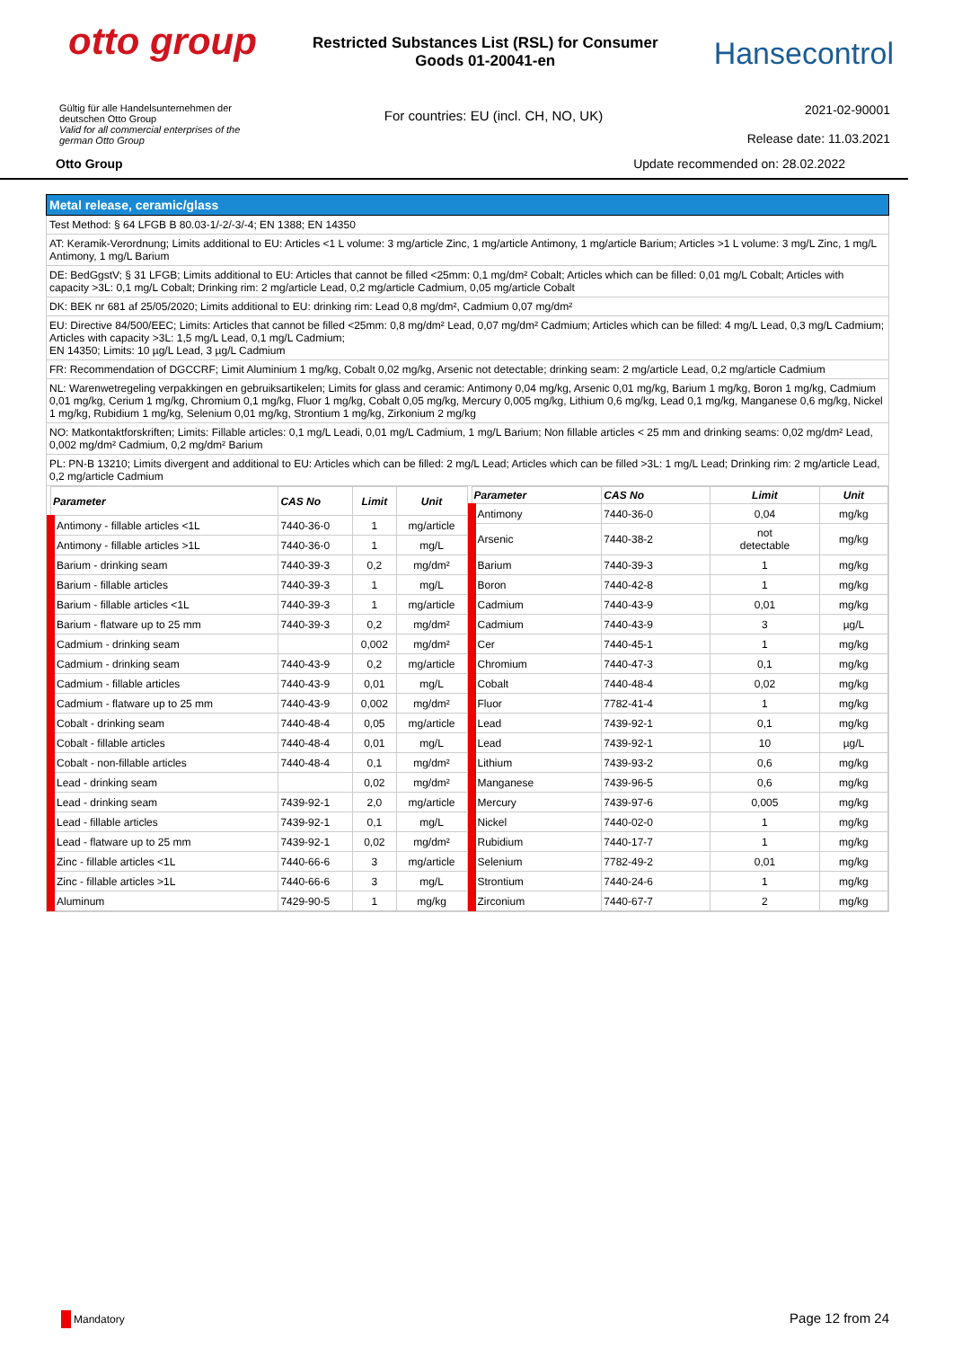otto group
Restricted Substances List (RSL) for Consumer Goods 01-20041-en
Hansecontrol
Gültig für alle Handelsunternehmen der
deutschen Otto Group
Valid for all commercial enterprises of the
german Otto Group
For countries: EU (incl. CH, NO, UK)
2021-02-90001
Release date: 11.03.2021
Otto Group Update recommended on: 28.02.2022
Metal release, ceramic/glass
Test Method: § 64 LFGB B 80.03-1/-2/-3/-4; EN 1388; EN 14350
AT: Keramik-Verordnung; Limits additional to EU: Articles <1 L volume: 3 mg/article Zinc, 1 mg/article Antimony, 1 mg/article Barium; Articles >1 L volume: 3 mg/L Zinc, 1 mg/L Antimony, 1 mg/L Barium
DE: BedGgstV; § 31 LFGB; Limits additional to EU: Articles that cannot be filled <25mm: 0,1 mg/dm² Cobalt; Articles which can be filled: 0,01 mg/L Cobalt; Articles with capacity >3L: 0,1 mg/L Cobalt; Drinking rim: 2 mg/article Lead, 0,2 mg/article Cadmium, 0,05 mg/article Cobalt
DK: BEK nr 681 af 25/05/2020; Limits additional to EU: drinking rim: Lead 0,8 mg/dm², Cadmium 0,07 mg/dm²
EU: Directive 84/500/EEC; Limits: Articles that cannot be filled <25mm: 0,8 mg/dm² Lead, 0,07 mg/dm² Cadmium; Articles which can be filled: 4 mg/L Lead, 0,3 mg/L Cadmium; Articles with capacity >3L: 1,5 mg/L Lead, 0,1 mg/L Cadmium;
EN 14350; Limits: 10 µg/L Lead, 3 µg/L Cadmium
FR: Recommendation of DGCCRF; Limit Aluminium 1 mg/kg, Cobalt 0,02 mg/kg, Arsenic not detectable; drinking seam: 2 mg/article Lead, 0,2 mg/article Cadmium
NL: Warenwetregeling verpakkingen en gebruiksartikelen; Limits for glass and ceramic: Antimony 0,04 mg/kg, Arsenic 0,01 mg/kg, Barium 1 mg/kg, Boron 1 mg/kg, Cadmium 0,01 mg/kg, Cerium 1 mg/kg, Chromium 0,1 mg/kg, Fluor 1 mg/kg, Cobalt 0,05 mg/kg, Mercury 0,005 mg/kg, Lithium 0,6 mg/kg, Lead 0,1 mg/kg, Manganese 0,6 mg/kg, Nickel 1 mg/kg, Rubidium 1 mg/kg, Selenium 0,01 mg/kg, Strontium 1 mg/kg, Zirkonium 2 mg/kg
NO: Matkontaktforskriften; Limits: Fillable articles: 0,1 mg/L Leadi, 0,01 mg/L Cadmium, 1 mg/L Barium; Non fillable articles < 25 mm and drinking seams: 0,02 mg/dm² Lead, 0,002 mg/dm² Cadmium, 0,2 mg/dm² Barium
PL: PN-B 13210; Limits divergent and additional to EU: Articles which can be filled: 2 mg/L Lead; Articles which can be filled >3L: 1 mg/L Lead; Drinking rim: 2 mg/article Lead, 0,2 mg/article Cadmium
| Parameter | CAS No | Limit | Unit |
| --- | --- | --- | --- |
| Antimony - fillable articles <1L | 7440-36-0 | 1 | mg/article |
| Antimony - fillable articles >1L | 7440-36-0 | 1 | mg/L |
| Barium - drinking seam | 7440-39-3 | 0,2 | mg/dm² |
| Barium - fillable articles | 7440-39-3 | 1 | mg/L |
| Barium - fillable articles <1L | 7440-39-3 | 1 | mg/article |
| Barium - flatware up to 25 mm | 7440-39-3 | 0,2 | mg/dm² |
| Cadmium - drinking seam | | 0,002 | mg/dm² |
| Cadmium - drinking seam | 7440-43-9 | 0,2 | mg/article |
| Cadmium - fillable articles | 7440-43-9 | 0,01 | mg/L |
| Cadmium - flatware up to 25 mm | 7440-43-9 | 0,002 | mg/dm² |
| Cobalt - drinking seam | 7440-48-4 | 0,05 | mg/article |
| Cobalt - fillable articles | 7440-48-4 | 0,01 | mg/L |
| Cobalt - non-fillable articles | 7440-48-4 | 0,1 | mg/dm² |
| Lead - drinking seam | | 0,02 | mg/dm² |
| Lead - drinking seam | 7439-92-1 | 2,0 | mg/article |
| Lead - fillable articles | 7439-92-1 | 0,1 | mg/L |
| Lead - flatware up to 25 mm | 7439-92-1 | 0,02 | mg/dm² |
| Zinc - fillable articles <1L | 7440-66-6 | 3 | mg/article |
| Zinc - fillable articles >1L | 7440-66-6 | 3 | mg/L |
| Aluminum | 7429-90-5 | 1 | mg/kg |
| Parameter | CAS No | Limit | Unit |
| --- | --- | --- | --- |
| Antimony | 7440-36-0 | 0,04 | mg/kg |
| Arsenic | 7440-38-2 | not detectable | mg/kg |
| Barium | 7440-39-3 | 1 | mg/kg |
| Boron | 7440-42-8 | 1 | mg/kg |
| Cadmium | 7440-43-9 | 0,01 | mg/kg |
| Cadmium | 7440-43-9 | 3 | µg/L |
| Cer | 7440-45-1 | 1 | mg/kg |
| Chromium | 7440-47-3 | 0,1 | mg/kg |
| Cobalt | 7440-48-4 | 0,02 | mg/kg |
| Fluor | 7782-41-4 | 1 | mg/kg |
| Lead | 7439-92-1 | 0,1 | mg/kg |
| Lead | 7439-92-1 | 10 | µg/L |
| Lithium | 7439-93-2 | 0,6 | mg/kg |
| Manganese | 7439-96-5 | 0,6 | mg/kg |
| Mercury | 7439-97-6 | 0,005 | mg/kg |
| Nickel | 7440-02-0 | 1 | mg/kg |
| Rubidium | 7440-17-7 | 1 | mg/kg |
| Selenium | 7782-49-2 | 0,01 | mg/kg |
| Strontium | 7440-24-6 | 1 | mg/kg |
| Zirconium | 7440-67-7 | 2 | mg/kg |
Mandatory
Page 12 from 24